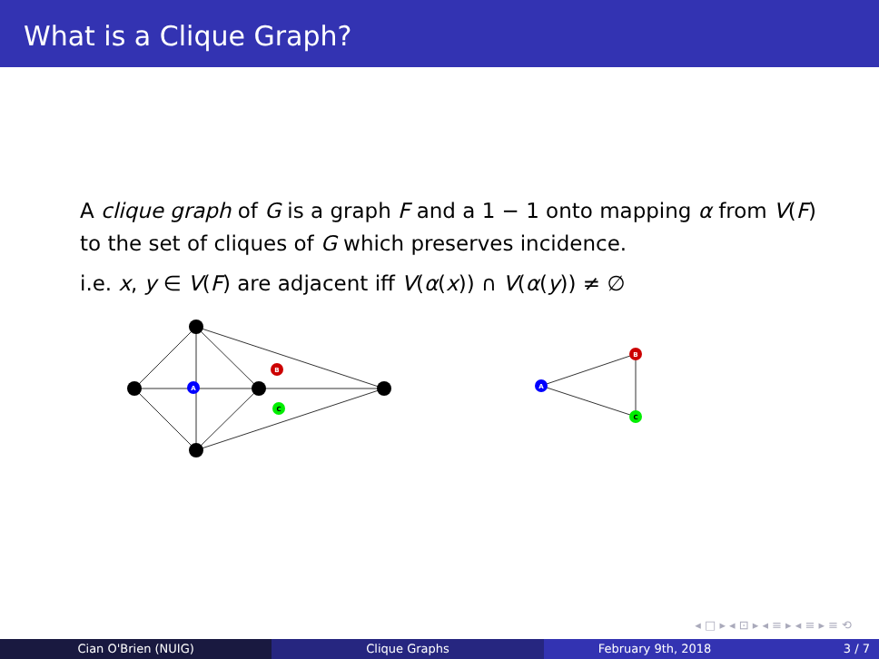What is a Clique Graph?
A clique graph of G is a graph F and a 1 − 1 onto mapping α from V(F) to the set of cliques of G which preserves incidence.
i.e. x, y ∈ V(F) are adjacent iff V(α(x)) ∩ V(α(y)) ≠ ∅
A
B
C
A
B
C
◂ □ ▸ ◂ ⊡ ▸ ◂ ≡ ▸ ◂ ≡ ▸ ≡ ⟲
Cian O'Brien (NUIG) Clique Graphs February 9th, 2018 3 / 7